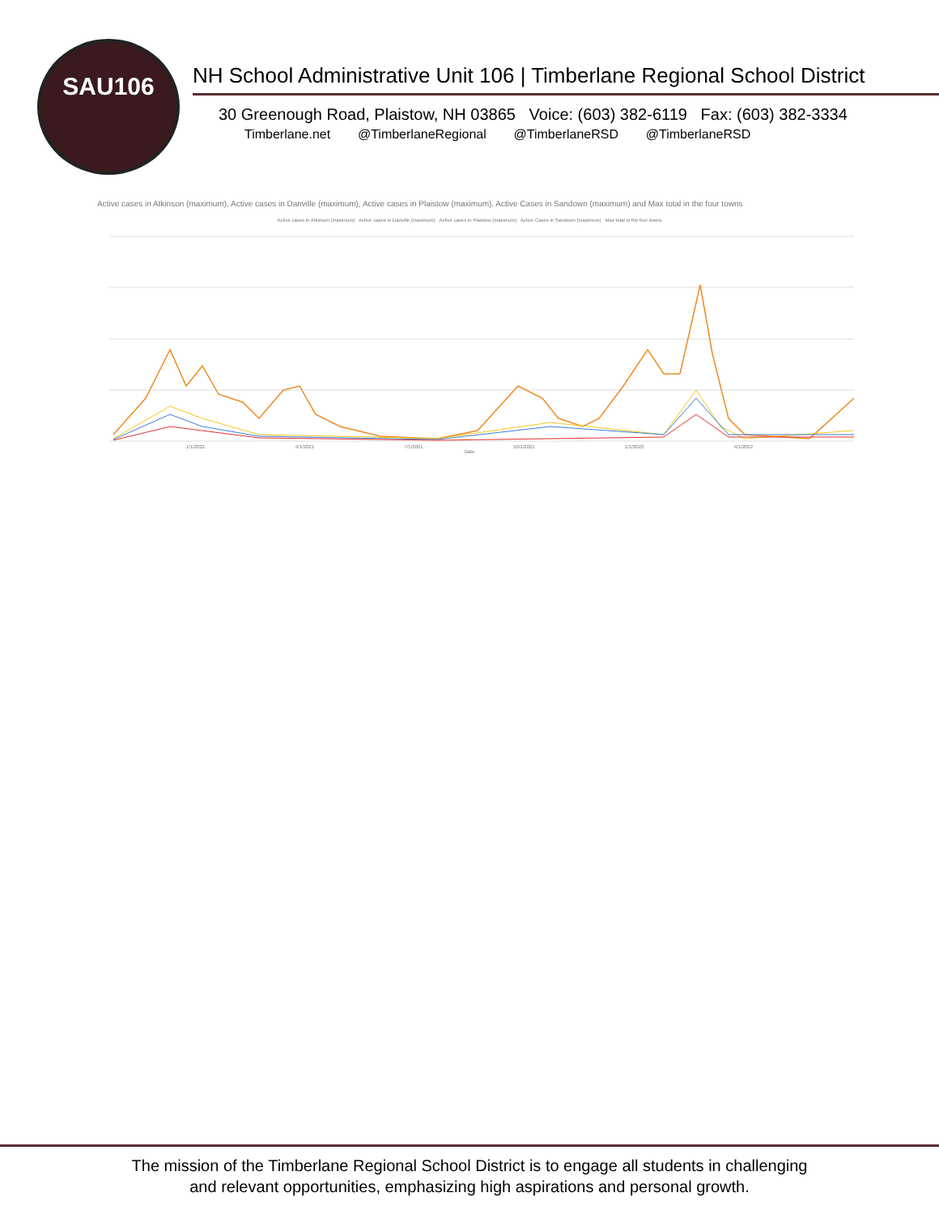SAU106
NH School Administrative Unit 106 | Timberlane Regional School District
30 Greenough Road, Plaistow, NH 03865 Voice: (603) 382-6119 Fax: (603) 382-3334
Timberlane.net @TimberlaneRegional @TimberlaneRSD @TimberlaneRSD
Active cases in Atkinson (maximum), Active cases in Danville (maximum), Active cases in Plaistow (maximum), Active Cases in Sandown (maximum) and Max total in the four towns
Active cases in Atkinson (maximum) Active cases in Danville (maximum) Active cases in Plaistow (maximum) Active Cases in Sandown (maximum) Max total in the four towns
1/1/2021 4/1/2021 7/1/2021 10/1/2021 1/1/2022 4/1/2022
Date
The mission of the Timberlane Regional School District is to engage all students in challenging
and relevant opportunities, emphasizing high aspirations and personal growth.